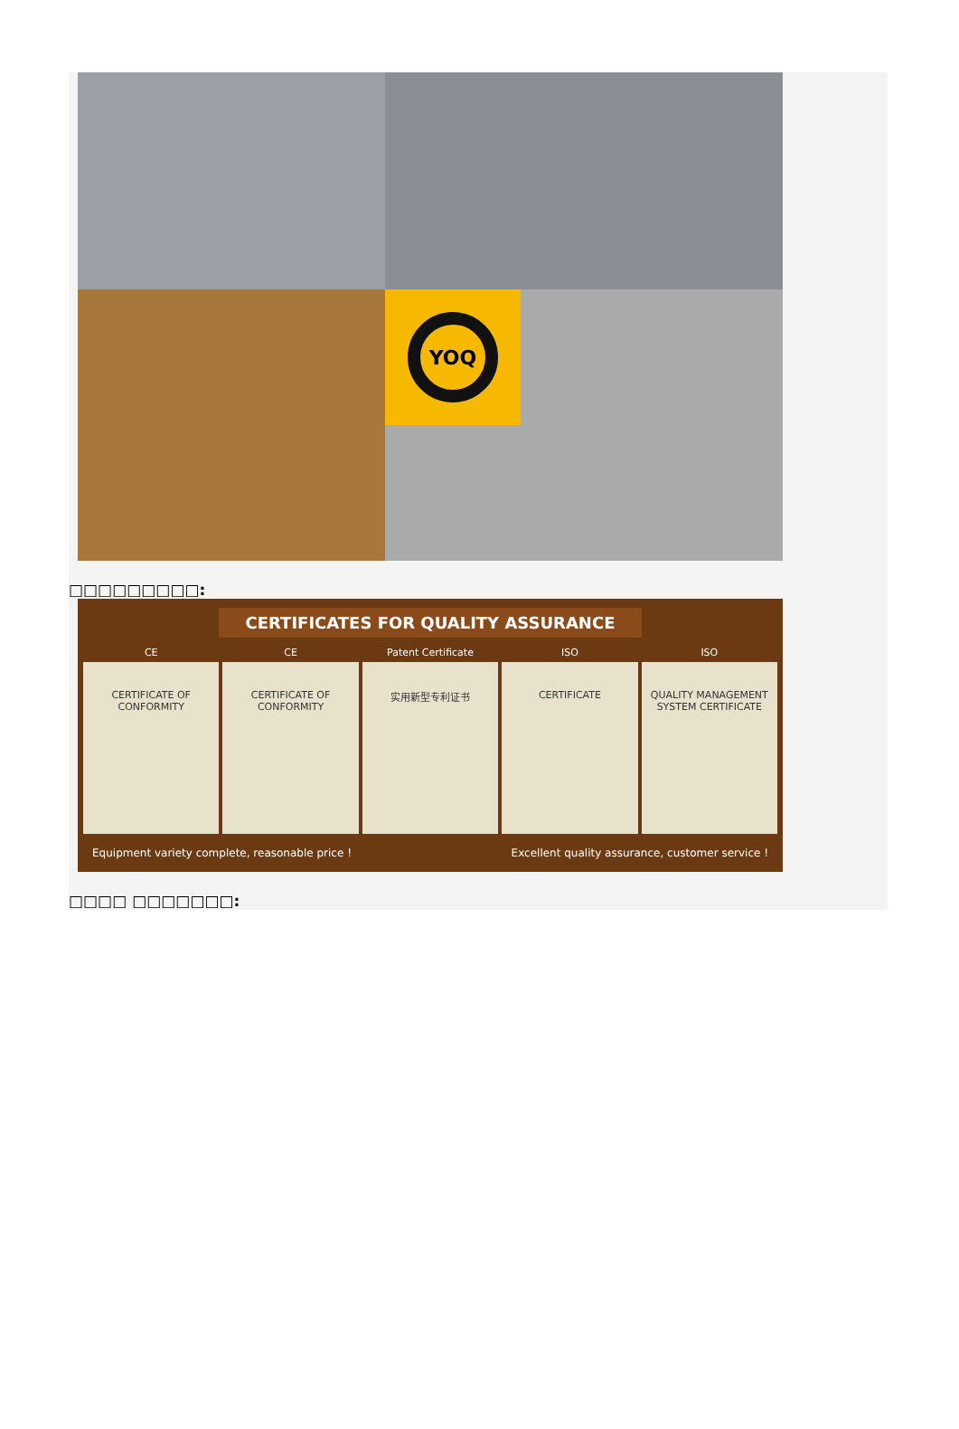YOQ
□□□□□□□□□:
CERTIFICATES FOR QUALITY ASSURANCE
CE
CERTIFICATE OF CONFORMITY
CE
CERTIFICATE OF CONFORMITY
Patent Certificate
实用新型专利证书
ISO
CERTIFICATE
ISO
QUALITY MANAGEMENT SYSTEM CERTIFICATE
Equipment variety complete, reasonable price ! Excellent quality assurance, customer service !
□□□□ □□□□□□□: